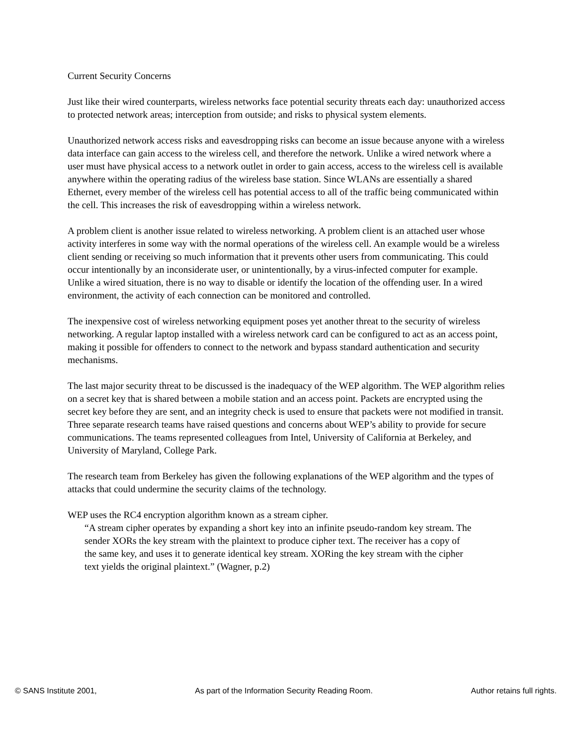Current Security Concerns
Just like their wired counterparts, wireless networks face potential security threats each day: unauthorized access to protected network areas; interception from outside; and risks to physical system elements.
Unauthorized network access risks and eavesdropping risks can become an issue because anyone with a wireless data interface can gain access to the wireless cell, and therefore the network. Unlike a wired network where a user must have physical access to a network outlet in order to gain access, access to the wireless cell is available anywhere within the operating radius of the wireless base station. Since WLANs are essentially a shared Ethernet, every member of the wireless cell has potential access to all of the traffic being communicated within the cell. This increases the risk of eavesdropping within a wireless network.
A problem client is another issue related to wireless networking. A problem client is an attached user whose activity interferes in some way with the normal operations of the wireless cell. An example would be a wireless client sending or receiving so much information that it prevents other users from communicating. This could occur intentionally by an inconsiderate user, or unintentionally, by a virus-infected computer for example. Unlike a wired situation, there is no way to disable or identify the location of the offending user. In a wired environment, the activity of each connection can be monitored and controlled.
The inexpensive cost of wireless networking equipment poses yet another threat to the security of wireless networking. A regular laptop installed with a wireless network card can be configured to act as an access point, making it possible for offenders to connect to the network and bypass standard authentication and security mechanisms.
The last major security threat to be discussed is the inadequacy of the WEP algorithm. The WEP algorithm relies on a secret key that is shared between a mobile station and an access point. Packets are encrypted using the secret key before they are sent, and an integrity check is used to ensure that packets were not modified in transit. Three separate research teams have raised questions and concerns about WEP’s ability to provide for secure communications. The teams represented colleagues from Intel, University of California at Berkeley, and University of Maryland, College Park.
The research team from Berkeley has given the following explanations of the WEP algorithm and the types of attacks that could undermine the security claims of the technology.
WEP uses the RC4 encryption algorithm known as a stream cipher.
“A stream cipher operates by expanding a short key into an infinite pseudo-random key stream. The sender XORs the key stream with the plaintext to produce cipher text. The receiver has a copy of the same key, and uses it to generate identical key stream. XORing the key stream with the cipher text yields the original plaintext.” (Wagner, p.2)
© SANS Institute 2001, As part of the Information Security Reading Room. Author retains full rights.